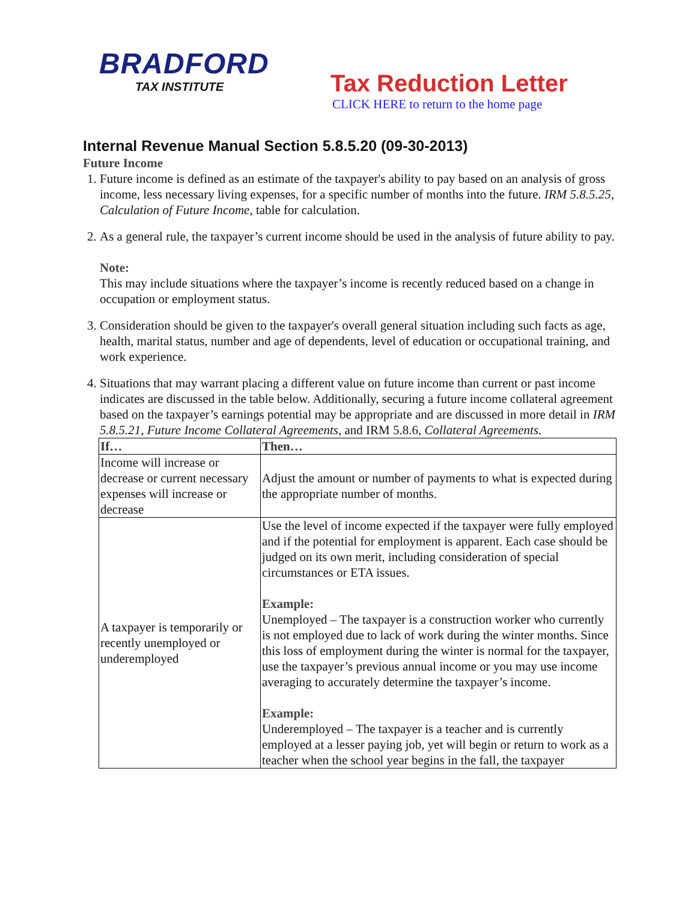BRADFORD
TAX INSTITUTE
Tax Reduction Letter
CLICK HERE to return to the home page
Internal Revenue Manual Section 5.8.5.20 (09-30-2013)
Future Income
1. Future income is defined as an estimate of the taxpayer's ability to pay based on an analysis of gross income, less necessary living expenses, for a specific number of months into the future. IRM 5.8.5.25, Calculation of Future Income, table for calculation.
2. As a general rule, the taxpayer’s current income should be used in the analysis of future ability to pay.
Note:
This may include situations where the taxpayer’s income is recently reduced based on a change in occupation or employment status.
3. Consideration should be given to the taxpayer's overall general situation including such facts as age, health, marital status, number and age of dependents, level of education or occupational training, and work experience.
4. Situations that may warrant placing a different value on future income than current or past income indicates are discussed in the table below. Additionally, securing a future income collateral agreement based on the taxpayer’s earnings potential may be appropriate and are discussed in more detail in IRM 5.8.5.21, Future Income Collateral Agreements, and IRM 5.8.6, Collateral Agreements.
| If… | Then… |
| --- | --- |
| Income will increase or decrease or current necessary expenses will increase or decrease | Adjust the amount or number of payments to what is expected during the appropriate number of months. |
| A taxpayer is temporarily or recently unemployed or underemployed | Use the level of income expected if the taxpayer were fully employed and if the potential for employment is apparent. Each case should be judged on its own merit, including consideration of special circumstances or ETA issues. Example: Unemployed – The taxpayer is a construction worker who currently is not employed due to lack of work during the winter months. Since this loss of employment during the winter is normal for the taxpayer, use the taxpayer’s previous annual income or you may use income averaging to accurately determine the taxpayer’s income. Example: Underemployed – The taxpayer is a teacher and is currently employed at a lesser paying job, yet will begin or return to work as a teacher when the school year begins in the fall, the taxpayer |